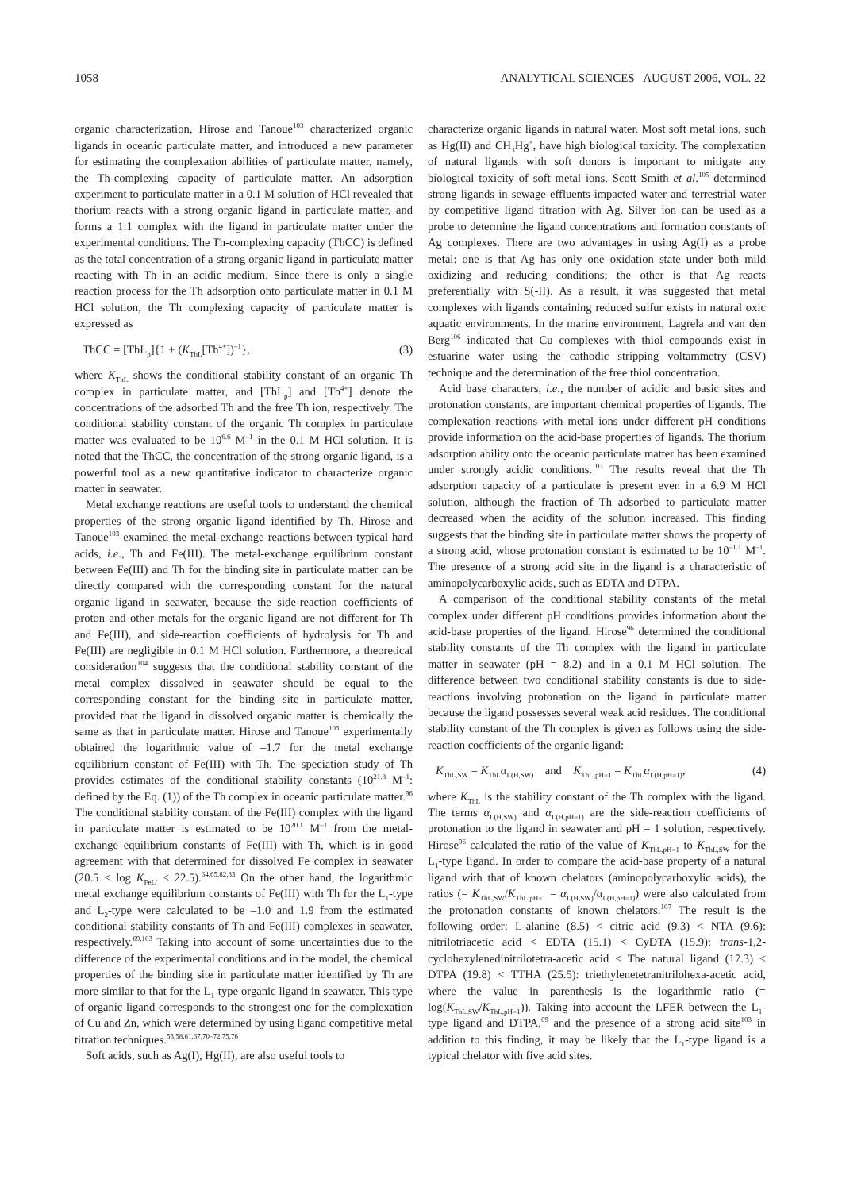1058 ANALYTICAL SCIENCES AUGUST 2006, VOL. 22
organic characterization, Hirose and Tanoue<sup>103</sup> characterized organic ligands in oceanic particulate matter, and introduced a new parameter for estimating the complexation abilities of particulate matter, namely, the Th-complexing capacity of particulate matter. An adsorption experiment to particulate matter in a 0.1 M solution of HCl revealed that thorium reacts with a strong organic ligand in particulate matter, and forms a 1:1 complex with the ligand in particulate matter under the experimental conditions. The Th-complexing capacity (ThCC) is defined as the total concentration of a strong organic ligand in particulate matter reacting with Th in an acidic medium. Since there is only a single reaction process for the Th adsorption onto particulate matter in 0.1 M HCl solution, the Th complexing capacity of particulate matter is expressed as
ThCC = [ThL<sub>p</sub>]{1 + (K<sub>ThL</sub>[Th<sup>4+</sup>])<sup>–1</sup>}, (3)
where K<sub>ThL</sub> shows the conditional stability constant of an organic Th complex in particulate matter, and [ThL<sub>p</sub>] and [Th<sup>4+</sup>] denote the concentrations of the adsorbed Th and the free Th ion, respectively. The conditional stability constant of the organic Th complex in particulate matter was evaluated to be 10<sup>6.6</sup> M<sup>–1</sup> in the 0.1 M HCl solution. It is noted that the ThCC, the concentration of the strong organic ligand, is a powerful tool as a new quantitative indicator to characterize organic matter in seawater.
Metal exchange reactions are useful tools to understand the chemical properties of the strong organic ligand identified by Th. Hirose and Tanoue<sup>103</sup> examined the metal-exchange reactions between typical hard acids, i.e., Th and Fe(III). The metal-exchange equilibrium constant between Fe(III) and Th for the binding site in particulate matter can be directly compared with the corresponding constant for the natural organic ligand in seawater, because the side-reaction coefficients of proton and other metals for the organic ligand are not different for Th and Fe(III), and side-reaction coefficients of hydrolysis for Th and Fe(III) are negligible in 0.1 M HCl solution. Furthermore, a theoretical consideration<sup>104</sup> suggests that the conditional stability constant of the metal complex dissolved in seawater should be equal to the corresponding constant for the binding site in particulate matter, provided that the ligand in dissolved organic matter is chemically the same as that in particulate matter. Hirose and Tanoue<sup>103</sup> experimentally obtained the logarithmic value of –1.7 for the metal exchange equilibrium constant of Fe(III) with Th. The speciation study of Th provides estimates of the conditional stability constants (10<sup>21.8</sup> M<sup>–1</sup>: defined by the Eq. (1)) of the Th complex in oceanic particulate matter.<sup>96</sup> The conditional stability constant of the Fe(III) complex with the ligand in particulate matter is estimated to be 10<sup>20.1</sup> M<sup>–1</sup> from the metal-exchange equilibrium constants of Fe(III) with Th, which is in good agreement with that determined for dissolved Fe complex in seawater (20.5 < log K<sub>FeL′</sub> < 22.5).<sup>64,65,82,83</sup> On the other hand, the logarithmic metal exchange equilibrium constants of Fe(III) with Th for the L<sub>1</sub>-type and L<sub>2</sub>-type were calculated to be –1.0 and 1.9 from the estimated conditional stability constants of Th and Fe(III) complexes in seawater, respectively.<sup>69,103</sup> Taking into account of some uncertainties due to the difference of the experimental conditions and in the model, the chemical properties of the binding site in particulate matter identified by Th are more similar to that for the L<sub>1</sub>-type organic ligand in seawater. This type of organic ligand corresponds to the strongest one for the complexation of Cu and Zn, which were determined by using ligand competitive metal titration techniques.<sup>53,58,61,67,70–72,75,76</sup>
Soft acids, such as Ag(I), Hg(II), are also useful tools to
characterize organic ligands in natural water. Most soft metal ions, such as Hg(II) and CH<sub>3</sub>Hg<sup>+</sup>, have high biological toxicity. The complexation of natural ligands with soft donors is important to mitigate any biological toxicity of soft metal ions. Scott Smith et al.<sup>105</sup> determined strong ligands in sewage effluents-impacted water and terrestrial water by competitive ligand titration with Ag. Silver ion can be used as a probe to determine the ligand concentrations and formation constants of Ag complexes. There are two advantages in using Ag(I) as a probe metal: one is that Ag has only one oxidation state under both mild oxidizing and reducing conditions; the other is that Ag reacts preferentially with S(-II). As a result, it was suggested that metal complexes with ligands containing reduced sulfur exists in natural oxic aquatic environments. In the marine environment, Lagrela and van den Berg<sup>106</sup> indicated that Cu complexes with thiol compounds exist in estuarine water using the cathodic stripping voltammetry (CSV) technique and the determination of the free thiol concentration.
Acid base characters, i.e., the number of acidic and basic sites and protonation constants, are important chemical properties of ligands. The complexation reactions with metal ions under different pH conditions provide information on the acid-base properties of ligands. The thorium adsorption ability onto the oceanic particulate matter has been examined under strongly acidic conditions.<sup>103</sup> The results reveal that the Th adsorption capacity of a particulate is present even in a 6.9 M HCl solution, although the fraction of Th adsorbed to particulate matter decreased when the acidity of the solution increased. This finding suggests that the binding site in particulate matter shows the property of a strong acid, whose protonation constant is estimated to be 10<sup>–1.1</sup> M<sup>–1</sup>. The presence of a strong acid site in the ligand is a characteristic of aminopolycarboxylic acids, such as EDTA and DTPA.
A comparison of the conditional stability constants of the metal complex under different pH conditions provides information about the acid-base properties of the ligand. Hirose<sup>96</sup> determined the conditional stability constants of the Th complex with the ligand in particulate matter in seawater (pH = 8.2) and in a 0.1 M HCl solution. The difference between two conditional stability constants is due to side-reactions involving protonation on the ligand in particulate matter because the ligand possesses several weak acid residues. The conditional stability constant of the Th complex is given as follows using the side-reaction coefficients of the organic ligand:
K<sub>ThL,SW</sub> = K<sub>ThL</sub>α<sub>L(H,SW)</sub> and K<sub>ThL,pH=1</sub> = K<sub>ThL</sub>α<sub>L(H,pH=1)</sub>, (4)
where K<sub>ThL</sub> is the stability constant of the Th complex with the ligand. The terms α<sub>L(H,SW)</sub> and α<sub>L(H,pH=1)</sub> are the side-reaction coefficients of protonation to the ligand in seawater and pH = 1 solution, respectively. Hirose<sup>96</sup> calculated the ratio of the value of K<sub>ThL,pH=1</sub> to K<sub>ThL,SW</sub> for the L<sub>1</sub>-type ligand. In order to compare the acid-base property of a natural ligand with that of known chelators (aminopolycarboxylic acids), the ratios (= K<sub>ThL,SW</sub>/K<sub>ThL,pH=1</sub> = α<sub>L(H,SW)</sub>/α<sub>L(H,pH=1)</sub>) were also calculated from the protonation constants of known chelators.<sup>107</sup> The result is the following order: L-alanine (8.5) < citric acid (9.3) < NTA (9.6): nitrilotriacetic acid < EDTA (15.1) < CyDTA (15.9): trans-1,2-cyclohexylenedinitrilotetra-acetic acid < The natural ligand (17.3) < DTPA (19.8) < TTHA (25.5): triethylenetetranitrilohexa-acetic acid, where the value in parenthesis is the logarithmic ratio (= log(K<sub>ThL,SW</sub>/K<sub>ThL,pH=1</sub>)). Taking into account the LFER between the L<sub>1</sub>-type ligand and DTPA,<sup>69</sup> and the presence of a strong acid site<sup>103</sup> in addition to this finding, it may be likely that the L<sub>1</sub>-type ligand is a typical chelator with five acid sites.